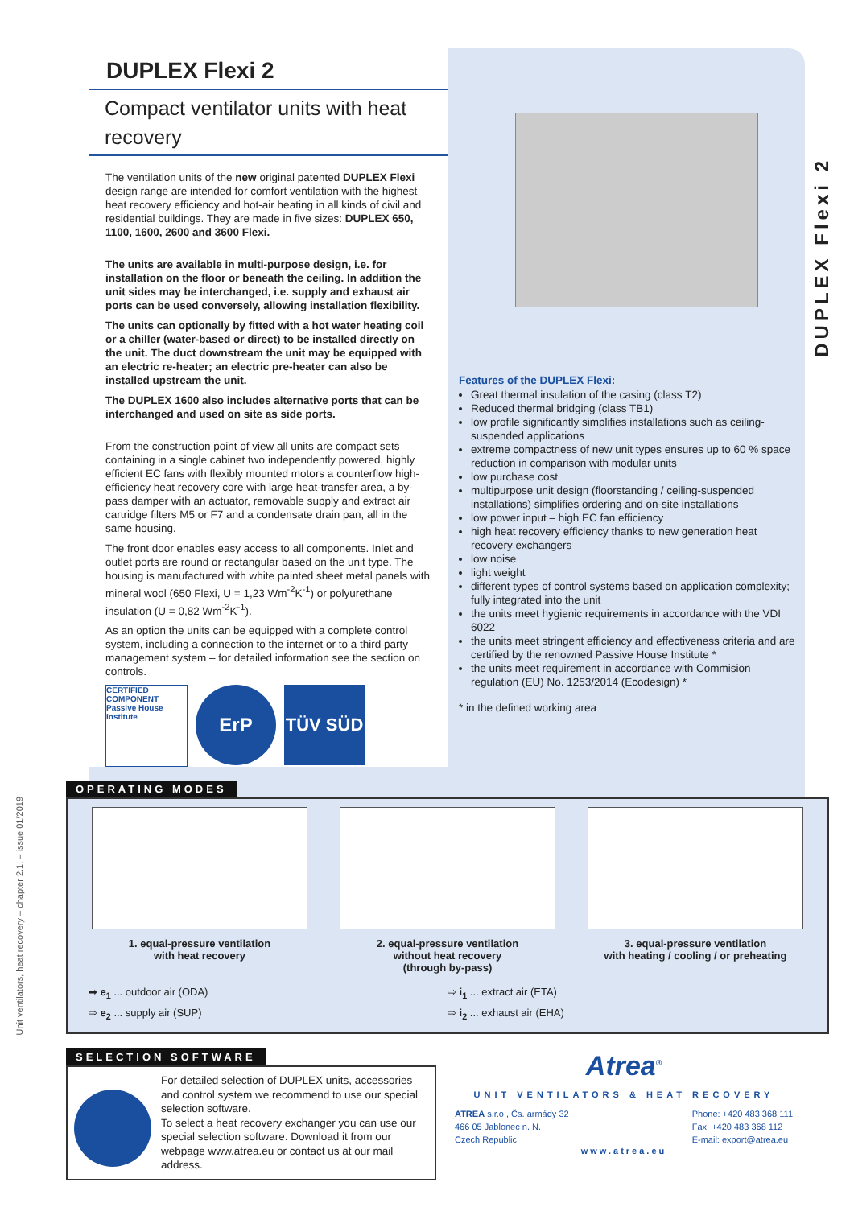DUPLEX Flexi 2
Unit ventilators, heat recovery – chapter 2.1. – issue 01/2019
DUPLEX Flexi 2
Compact ventilator units with heat recovery
The ventilation units of the new original patented DUPLEX Flexi design range are intended for comfort ventilation with the highest heat recovery efficiency and hot-air heating in all kinds of civil and residential buildings. They are made in five sizes: DUPLEX 650, 1100, 1600, 2600 and 3600 Flexi.
The units are available in multi-purpose design, i.e. for installation on the floor or beneath the ceiling. In addition the unit sides may be interchanged, i.e. supply and exhaust air ports can be used conversely, allowing installation flexibility.
The units can optionally by fitted with a hot water heating coil or a chiller (water-based or direct) to be installed directly on the unit. The duct downstream the unit may be equipped with an electric re-heater; an electric pre-heater can also be installed upstream the unit.
The DUPLEX 1600 also includes alternative ports that can be interchanged and used on site as side ports.
From the construction point of view all units are compact sets containing in a single cabinet two independently powered, highly efficient EC fans with flexibly mounted motors a counterflow high-efficiency heat recovery core with large heat-transfer area, a by-pass damper with an actuator, removable supply and extract air cartridge filters M5 or F7 and a condensate drain pan, all in the same housing.
The front door enables easy access to all components. Inlet and outlet ports are round or rectangular based on the unit type. The housing is manufactured with white painted sheet metal panels with mineral wool (650 Flexi, U = 1,23 Wm<sup>-2</sup>K<sup>-1</sup>) or polyurethane insulation (U = 0,82 Wm<sup>-2</sup>K<sup>-1</sup>).
As an option the units can be equipped with a complete control system, including a connection to the internet or to a third party management system – for detailed information see the section on controls.
CERTIFIED COMPONENT Passive House Institute
ErP TÜV SÜD
Features of the DUPLEX Flexi:
Great thermal insulation of the casing (class T2)
Reduced thermal bridging (class TB1)
low profile significantly simplifies installations such as ceiling-suspended applications
extreme compactness of new unit types ensures up to 60 % space reduction in comparison with modular units
low purchase cost
multipurpose unit design (floorstanding / ceiling-suspended installations) simplifies ordering and on-site installations
low power input – high EC fan efficiency
high heat recovery efficiency thanks to new generation heat recovery exchangers
low noise
light weight
different types of control systems based on application complexity; fully integrated into the unit
the units meet hygienic requirements in accordance with the VDI 6022
the units meet stringent efficiency and effectiveness criteria and are certified by the renowned Passive House Institute *
the units meet requirement in accordance with Commision regulation (EU) No. 1253/2014 (Ecodesign) *
* in the defined working area
OPERATING MODES
1. equal-pressure ventilation
with heat recovery
2. equal-pressure ventilation
without heat recovery
(through by-pass)
3. equal-pressure ventilation
with heating / cooling / or preheating
➡ e<sub>1</sub> ... outdoor air (ODA)
⇨ i<sub>1</sub> ... extract air (ETA)
⇨ e<sub>2</sub> ... supply air (SUP)
⇨ i<sub>2</sub> ... exhaust air (EHA)
SELECTION SOFTWARE
For detailed selection of DUPLEX units, accessories and control system we recommend to use our special selection software.
To select a heat recovery exchanger you can use our special selection software. Download it from our webpage www.atrea.eu or contact us at our mail address.
Atrea<sup>®</sup>
UNIT VENTILATORS & HEAT RECOVERY
ATREA s.r.o., Čs. armády 32
466 05 Jablonec n. N.
Czech Republic
Phone: +420 483 368 111
Fax: +420 483 368 112
E-mail: export@atrea.eu
www.atrea.eu